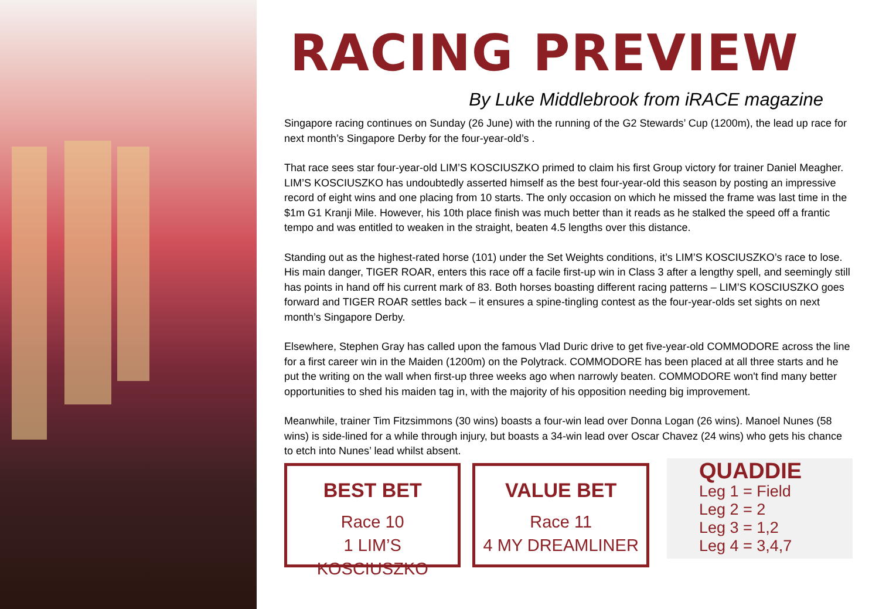RACING PREVIEW
By Luke Middlebrook from iRACE magazine
Singapore racing continues on Sunday (26 June) with the running of the G2 Stewards’ Cup (1200m), the lead up race for next month’s Singapore Derby for the four-year-old’s .
That race sees star four-year-old LIM’S KOSCIUSZKO primed to claim his first Group victory for trainer Daniel Meagher. LIM’S KOSCIUSZKO has undoubtedly asserted himself as the best four-year-old this season by posting an impressive record of eight wins and one placing from 10 starts. The only occasion on which he missed the frame was last time in the $1m G1 Kranji Mile. However, his 10th place finish was much better than it reads as he stalked the speed off a frantic tempo and was entitled to weaken in the straight, beaten 4.5 lengths over this distance.
Standing out as the highest-rated horse (101) under the Set Weights conditions, it’s LIM’S KOSCIUSZKO’s race to lose. His main danger, TIGER ROAR, enters this race off a facile first-up win in Class 3 after a lengthy spell, and seemingly still has points in hand off his current mark of 83. Both horses boasting different racing patterns – LIM’S KOSCIUSZKO goes forward and TIGER ROAR settles back – it ensures a spine-tingling contest as the four-year-olds set sights on next month’s Singapore Derby.
Elsewhere, Stephen Gray has called upon the famous Vlad Duric drive to get five-year-old COMMODORE across the line for a first career win in the Maiden (1200m) on the Polytrack. COMMODORE has been placed at all three starts and he put the writing on the wall when first-up three weeks ago when narrowly beaten. COMMODORE won't find many better opportunities to shed his maiden tag in, with the majority of his opposition needing big improvement.
Meanwhile, trainer Tim Fitzsimmons (30 wins) boasts a four-win lead over Donna Logan (26 wins). Manoel Nunes (58 wins) is side-lined for a while through injury, but boasts a 34-win lead over Oscar Chavez (24 wins) who gets his chance to etch into Nunes’ lead whilst absent.
BEST BET
Race 10
1 LIM’S KOSCIUSZKO
VALUE BET
Race 11
4 MY DREAMLINER
QUADDIE
Leg 1 = Field
Leg 2 = 2
Leg 3 = 1,2
Leg 4 = 3,4,7